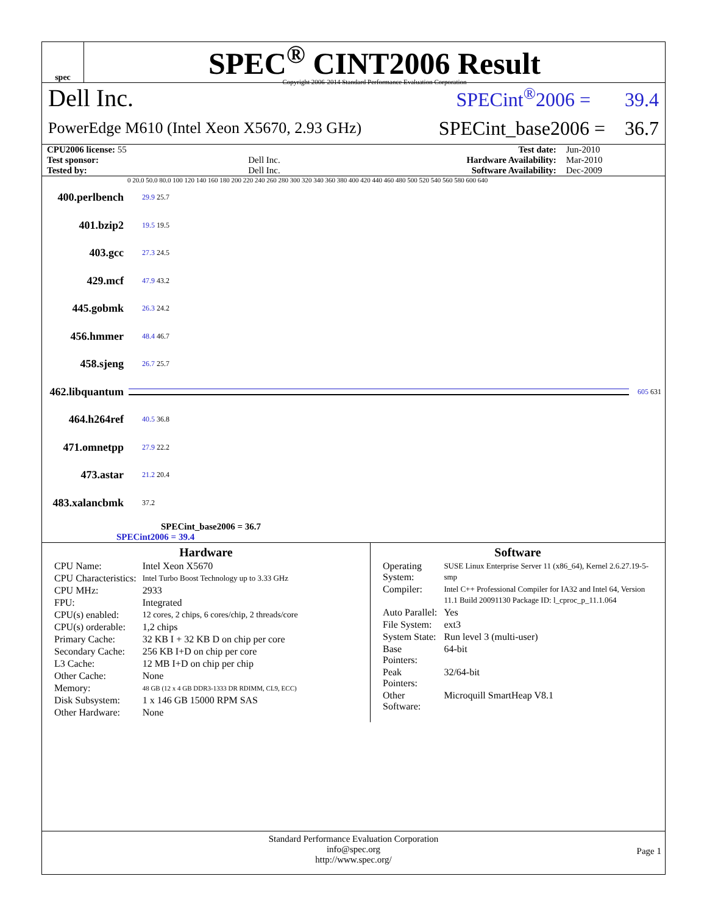spec
SPEC<sup>®</sup> CINT2006 Result
Copyright 2006-2014 Standard Performance Evaluation Corporation
Dell Inc. SPECint<sup>®</sup>2006 = 39.4
PowerEdge M610 (Intel Xeon X5670, 2.93 GHz) SPECint_base2006 = 36.7
| CPU2006 license: 55 | | Test date: | Jun-2010 |
| Test sponsor: | Dell Inc. | Hardware Availability: | Mar-2010 |
| Tested by: | Dell Inc. | Software Availability: | Dec-2009 |
0 20.0 50.0 80.0 100 120 140 160 180 200 220 240 260 280 300 320 340 360 380 400 420 440 460 480 500 520 540 560 580 600 640
400.perlbench 29.9 25.7
401.bzip2 19.5 19.5
403.gcc 27.3 24.5
429.mcf 47.9 43.2
445.gobmk 26.3 24.2
456.hmmer 48.4 46.7
458.sjeng 26.7 25.7
462.libquantum 605 631
464.h264ref 40.5 36.8
471.omnetpp 27.9 22.2
473.astar 21.2 20.4
483.xalancbmk 37.2
SPECint_base2006 = 36.7
SPECint2006 = 39.4
Hardware
| CPU Name: | Intel Xeon X5670 |
| CPU Characteristics: | Intel Turbo Boost Technology up to 3.33 GHz |
| CPU MHz: | 2933 |
| FPU: | Integrated |
| CPU(s) enabled: | 12 cores, 2 chips, 6 cores/chip, 2 threads/core |
| CPU(s) orderable: | 1,2 chips |
| Primary Cache: | 32 KB I + 32 KB D on chip per core |
| Secondary Cache: | 256 KB I+D on chip per core |
| L3 Cache: | 12 MB I+D on chip per chip |
| Other Cache: | None |
| Memory: | 48 GB (12 x 4 GB DDR3-1333 DR RDIMM, CL9, ECC) |
| Disk Subsystem: | 1 x 146 GB 15000 RPM SAS |
| Other Hardware: | None |
Software
| Operating System: | SUSE Linux Enterprise Server 11 (x86_64), Kernel 2.6.27.19-5-smp |
| Compiler: | Intel C++ Professional Compiler for IA32 and Intel 64, Version 11.1 Build 20091130 Package ID: l_cproc_p_11.1.064 |
| Auto Parallel: | Yes |
| File System: | ext3 |
| System State: | Run level 3 (multi-user) |
| Base Pointers: | 64-bit |
| Peak Pointers: | 32/64-bit |
| Other Software: | Microquill SmartHeap V8.1 |
Standard Performance Evaluation Corporation
info@spec.org
http://www.spec.org/
Page 1